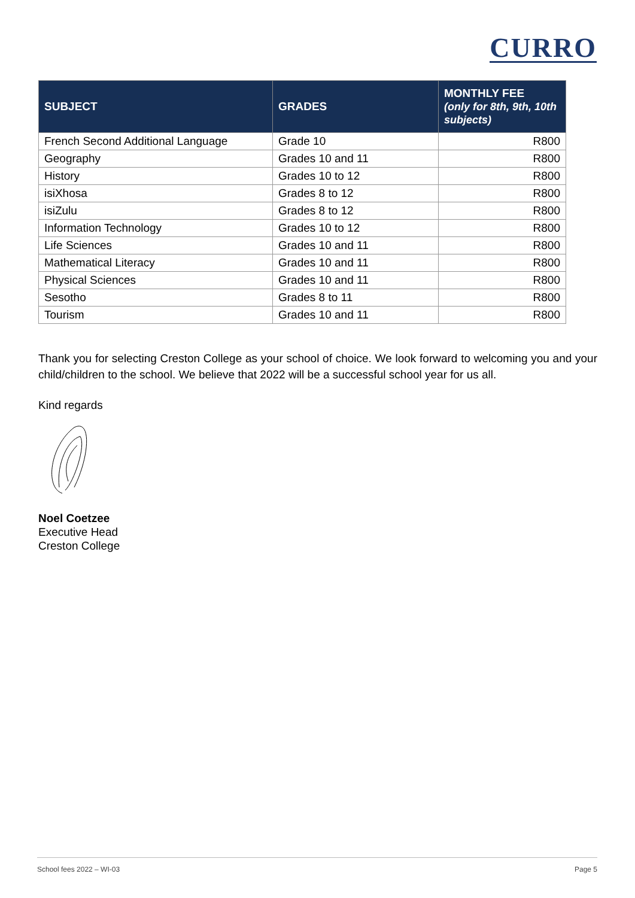CURRO
| SUBJECT | GRADES | MONTHLY FEE (only for 8th, 9th, 10th subjects) |
| --- | --- | --- |
| French Second Additional Language | Grade 10 | R800 |
| Geography | Grades 10 and 11 | R800 |
| History | Grades 10 to 12 | R800 |
| isiXhosa | Grades 8 to 12 | R800 |
| isiZulu | Grades 8 to 12 | R800 |
| Information Technology | Grades 10 to 12 | R800 |
| Life Sciences | Grades 10 and 11 | R800 |
| Mathematical Literacy | Grades 10 and 11 | R800 |
| Physical Sciences | Grades 10 and 11 | R800 |
| Sesotho | Grades 8 to 11 | R800 |
| Tourism | Grades 10 and 11 | R800 |
Thank you for selecting Creston College as your school of choice. We look forward to welcoming you and your child/children to the school. We believe that 2022 will be a successful school year for us all.
Kind regards
Noel Coetzee
Executive Head
Creston College
School fees 2022 – WI-03 Page 5